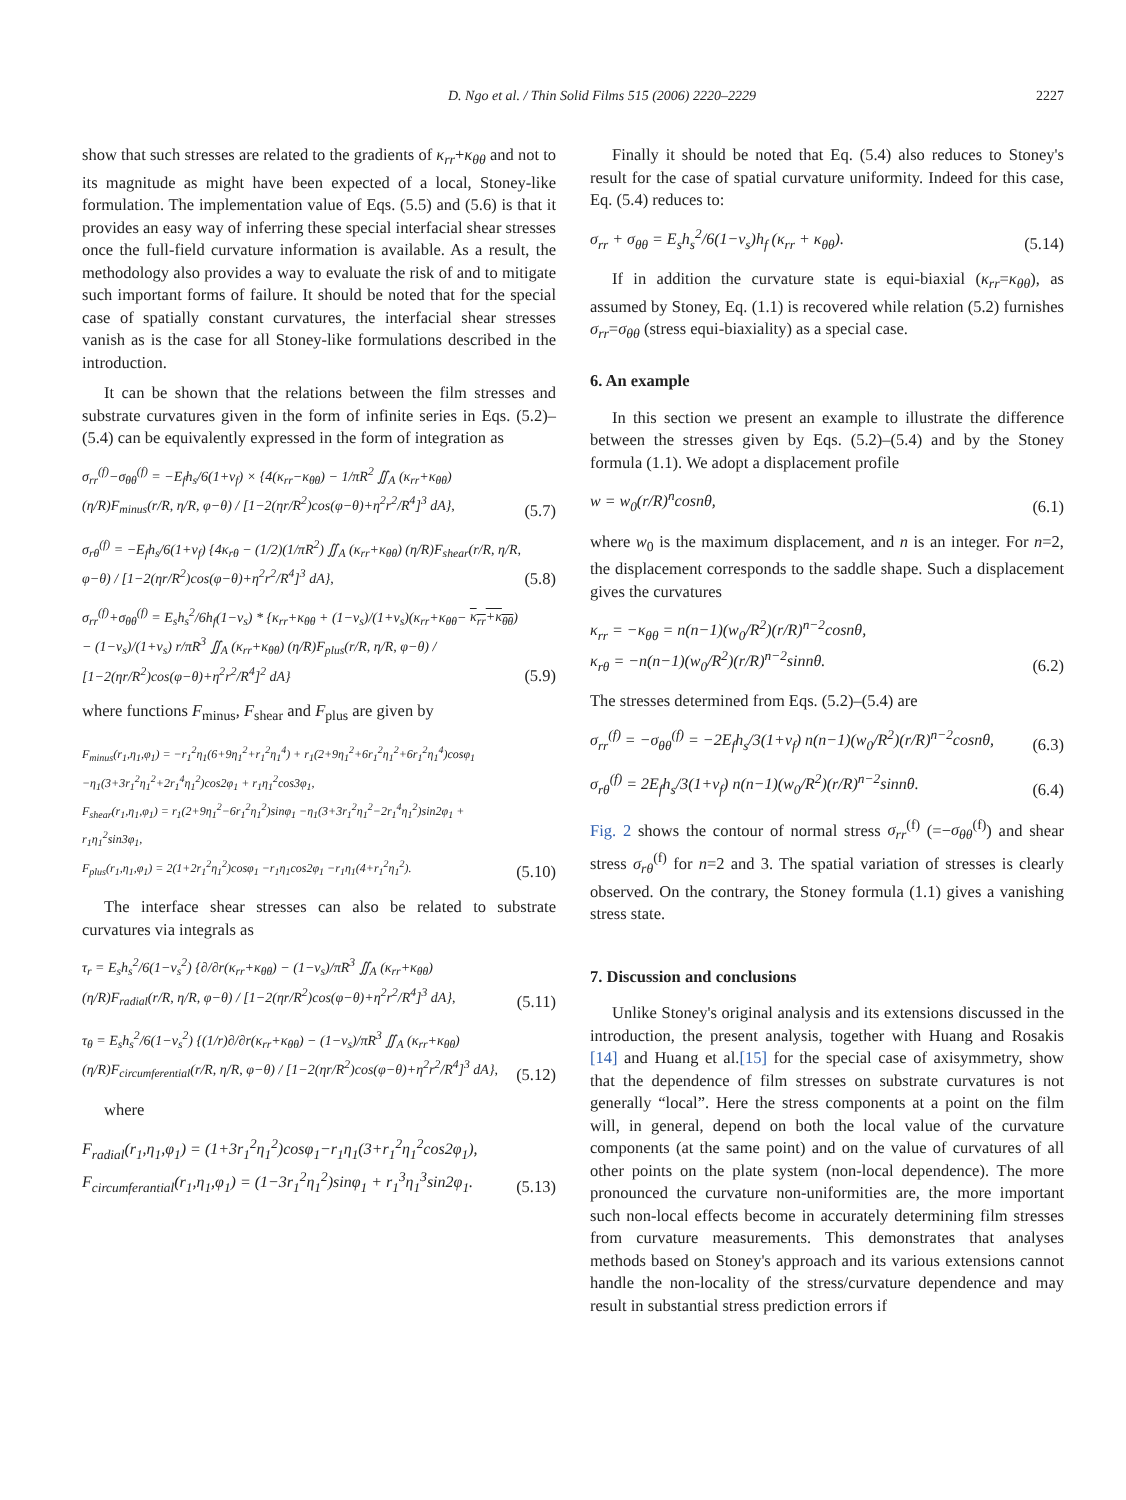D. Ngo et al. / Thin Solid Films 515 (2006) 2220–2229 2227
show that such stresses are related to the gradients of κ<sub>rr</sub>+κ<sub>θθ</sub> and not to its magnitude as might have been expected of a local, Stoney-like formulation. The implementation value of Eqs. (5.5) and (5.6) is that it provides an easy way of inferring these special interfacial shear stresses once the full-field curvature information is available. As a result, the methodology also provides a way to evaluate the risk of and to mitigate such important forms of failure. It should be noted that for the special case of spatially constant curvatures, the interfacial shear stresses vanish as is the case for all Stoney-like formulations described in the introduction.
It can be shown that the relations between the film stresses and substrate curvatures given in the form of infinite series in Eqs. (5.2)–(5.4) can be equivalently expressed in the form of integration as
σ<sub>rr</sub><sup>(f)</sup>−σ<sub>θθ</sub><sup>(f)</sup> = −E<sub>f</sub>h<sub>s</sub>/6(1+ν<sub>f</sub>) × {4(κ<sub>rr</sub>−κ<sub>θθ</sub>) − 1/πR<sup>2</sup> ∬<sub>A</sub> (κ<sub>rr</sub>+κ<sub>θθ</sub>) (η/R)F<sub>minus</sub>(r/R, η/R, φ−θ) / [1−2(ηr/R<sup>2</sup>)cos(φ−θ)+η<sup>2</sup>r<sup>2</sup>/R<sup>4</sup>]<sup>3</sup> dA}, (5.7)
σ<sub>rθ</sub><sup>(f)</sup> = −E<sub>f</sub>h<sub>s</sub>/6(1+ν<sub>f</sub>) {4κ<sub>rθ</sub> − (1/2)(1/πR<sup>2</sup>) ∬<sub>A</sub> (κ<sub>rr</sub>+κ<sub>θθ</sub>) (η/R)F<sub>shear</sub>(r/R, η/R, φ−θ) / [1−2(ηr/R<sup>2</sup>)cos(φ−θ)+η<sup>2</sup>r<sup>2</sup>/R<sup>4</sup>]<sup>3</sup> dA}, (5.8)
σ<sub>rr</sub><sup>(f)</sup>+σ<sub>θθ</sub><sup>(f)</sup> = E<sub>s</sub>h<sub>s</sub><sup>2</sup>/6h<sub>f</sub>(1−ν<sub>s</sub>) * {κ<sub>rr</sub>+κ<sub>θθ</sub> + (1−ν<sub>s</sub>)/(1+ν<sub>s</sub>)(κ<sub>rr</sub>+κ<sub>θθ</sub>− κ<sub>rr</sub>+κ<sub>θθ</sub>) − (1−ν<sub>s</sub>)/(1+ν<sub>s</sub>) r/πR<sup>3</sup> ∬<sub>A</sub> (κ<sub>rr</sub>+κ<sub>θθ</sub>) (η/R)F<sub>plus</sub>(r/R, η/R, φ−θ) / [1−2(ηr/R<sup>2</sup>)cos(φ−θ)+η<sup>2</sup>r<sup>2</sup>/R<sup>4</sup>]<sup>2</sup> dA} (5.9)
where functions F<sub>minus</sub>, F<sub>shear</sub> and F<sub>plus</sub> are given by
F<sub>minus</sub>(r<sub>1</sub>,η<sub>1</sub>,φ<sub>1</sub>) = −r<sub>1</sub><sup>2</sup>η<sub>1</sub>(6+9η<sub>1</sub><sup>2</sup>+r<sub>1</sub><sup>2</sup>η<sub>1</sub><sup>4</sup>) + r<sub>1</sub>(2+9η<sub>1</sub><sup>2</sup>+6r<sub>1</sub><sup>2</sup>η<sub>1</sub><sup>2</sup>+6r<sub>1</sub><sup>2</sup>η<sub>1</sub><sup>4</sup>)cosφ<sub>1</sub> −η<sub>1</sub>(3+3r<sub>1</sub><sup>2</sup>η<sub>1</sub><sup>2</sup>+2r<sub>1</sub><sup>4</sup>η<sub>1</sub><sup>2</sup>)cos2φ<sub>1</sub> + r<sub>1</sub>η<sub>1</sub><sup>2</sup>cos3φ<sub>1</sub>,
F<sub>shear</sub>(r<sub>1</sub>,η<sub>1</sub>,φ<sub>1</sub>) = r<sub>1</sub>(2+9η<sub>1</sub><sup>2</sup>−6r<sub>1</sub><sup>2</sup>η<sub>1</sub><sup>2</sup>)sinφ<sub>1</sub> −η<sub>1</sub>(3+3r<sub>1</sub><sup>2</sup>η<sub>1</sub><sup>2</sup>−2r<sub>1</sub><sup>4</sup>η<sub>1</sub><sup>2</sup>)sin2φ<sub>1</sub> + r<sub>1</sub>η<sub>1</sub><sup>2</sup>sin3φ<sub>1</sub>,
F<sub>plus</sub>(r<sub>1</sub>,η<sub>1</sub>,φ<sub>1</sub>) = 2(1+2r<sub>1</sub><sup>2</sup>η<sub>1</sub><sup>2</sup>)cosφ<sub>1</sub> −r<sub>1</sub>η<sub>1</sub>cos2φ<sub>1</sub> −r<sub>1</sub>η<sub>1</sub>(4+r<sub>1</sub><sup>2</sup>η<sub>1</sub><sup>2</sup>). (5.10)
The interface shear stresses can also be related to substrate curvatures via integrals as
τ<sub>r</sub> = E<sub>s</sub>h<sub>s</sub><sup>2</sup>/6(1−ν<sub>s</sub><sup>2</sup>) {∂/∂r(κ<sub>rr</sub>+κ<sub>θθ</sub>) − (1−ν<sub>s</sub>)/πR<sup>3</sup> ∬<sub>A</sub> (κ<sub>rr</sub>+κ<sub>θθ</sub>) (η/R)F<sub>radial</sub>(r/R, η/R, φ−θ) / [1−2(ηr/R<sup>2</sup>)cos(φ−θ)+η<sup>2</sup>r<sup>2</sup>/R<sup>4</sup>]<sup>3</sup> dA}, (5.11)
τ<sub>θ</sub> = E<sub>s</sub>h<sub>s</sub><sup>2</sup>/6(1−ν<sub>s</sub><sup>2</sup>) {(1/r)∂/∂r(κ<sub>rr</sub>+κ<sub>θθ</sub>) − (1−ν<sub>s</sub>)/πR<sup>3</sup> ∬<sub>A</sub> (κ<sub>rr</sub>+κ<sub>θθ</sub>) (η/R)F<sub>circumferential</sub>(r/R, η/R, φ−θ) / [1−2(ηr/R<sup>2</sup>)cos(φ−θ)+η<sup>2</sup>r<sup>2</sup>/R<sup>4</sup>]<sup>3</sup> dA}, (5.12)
where
F<sub>radial</sub>(r<sub>1</sub>,η<sub>1</sub>,φ<sub>1</sub>) = (1+3r<sub>1</sub><sup>2</sup>η<sub>1</sub><sup>2</sup>)cosφ<sub>1</sub>−r<sub>1</sub>η<sub>1</sub>(3+r<sub>1</sub><sup>2</sup>η<sub>1</sub><sup>2</sup>cos2φ<sub>1</sub>),
F<sub>circumferantial</sub>(r<sub>1</sub>,η<sub>1</sub>,φ<sub>1</sub>) = (1−3r<sub>1</sub><sup>2</sup>η<sub>1</sub><sup>2</sup>)sinφ<sub>1</sub> + r<sub>1</sub><sup>3</sup>η<sub>1</sub><sup>3</sup>sin2φ<sub>1</sub>. (5.13)
Finally it should be noted that Eq. (5.4) also reduces to Stoney's result for the case of spatial curvature uniformity. Indeed for this case, Eq. (5.4) reduces to:
σ<sub>rr</sub> + σ<sub>θθ</sub> = E<sub>s</sub>h<sub>s</sub><sup>2</sup>/6(1−ν<sub>s</sub>)h<sub>f</sub> (κ<sub>rr</sub> + κ<sub>θθ</sub>). (5.14)
If in addition the curvature state is equi-biaxial (κ<sub>rr</sub>=κ<sub>θθ</sub>), as assumed by Stoney, Eq. (1.1) is recovered while relation (5.2) furnishes σ<sub>rr</sub>=σ<sub>θθ</sub> (stress equi-biaxiality) as a special case.
6. An example
In this section we present an example to illustrate the difference between the stresses given by Eqs. (5.2)–(5.4) and by the Stoney formula (1.1). We adopt a displacement profile
w = w<sub>0</sub>(r/R)<sup>n</sup>cosnθ, (6.1)
where w<sub>0</sub> is the maximum displacement, and n is an integer. For n=2, the displacement corresponds to the saddle shape. Such a displacement gives the curvatures
κ<sub>rr</sub> = −κ<sub>θθ</sub> = n(n−1)(w<sub>0</sub>/R<sup>2</sup>)(r/R)<sup>n−2</sup>cosnθ,
κ<sub>rθ</sub> = −n(n−1)(w<sub>0</sub>/R<sup>2</sup>)(r/R)<sup>n−2</sup>sinnθ. (6.2)
The stresses determined from Eqs. (5.2)–(5.4) are
σ<sub>rr</sub><sup>(f)</sup> = −σ<sub>θθ</sub><sup>(f)</sup> = −2E<sub>f</sub>h<sub>s</sub>/3(1+ν<sub>f</sub>) n(n−1)(w<sub>0</sub>/R<sup>2</sup>)(r/R)<sup>n−2</sup>cosnθ, (6.3)
σ<sub>rθ</sub><sup>(f)</sup> = 2E<sub>f</sub>h<sub>s</sub>/3(1+ν<sub>f</sub>) n(n−1)(w<sub>0</sub>/R<sup>2</sup>)(r/R)<sup>n−2</sup>sinnθ. (6.4)
Fig. 2 shows the contour of normal stress σ<sub>rr</sub><sup>(f)</sup> (=−σ<sub>θθ</sub><sup>(f)</sup>) and shear stress σ<sub>rθ</sub><sup>(f)</sup> for n=2 and 3. The spatial variation of stresses is clearly observed. On the contrary, the Stoney formula (1.1) gives a vanishing stress state.
7. Discussion and conclusions
Unlike Stoney's original analysis and its extensions discussed in the introduction, the present analysis, together with Huang and Rosakis [14] and Huang et al.[15] for the special case of axisymmetry, show that the dependence of film stresses on substrate curvatures is not generally “local”. Here the stress components at a point on the film will, in general, depend on both the local value of the curvature components (at the same point) and on the value of curvatures of all other points on the plate system (non-local dependence). The more pronounced the curvature non-uniformities are, the more important such non-local effects become in accurately determining film stresses from curvature measurements. This demonstrates that analyses methods based on Stoney's approach and its various extensions cannot handle the non-locality of the stress/curvature dependence and may result in substantial stress prediction errors if